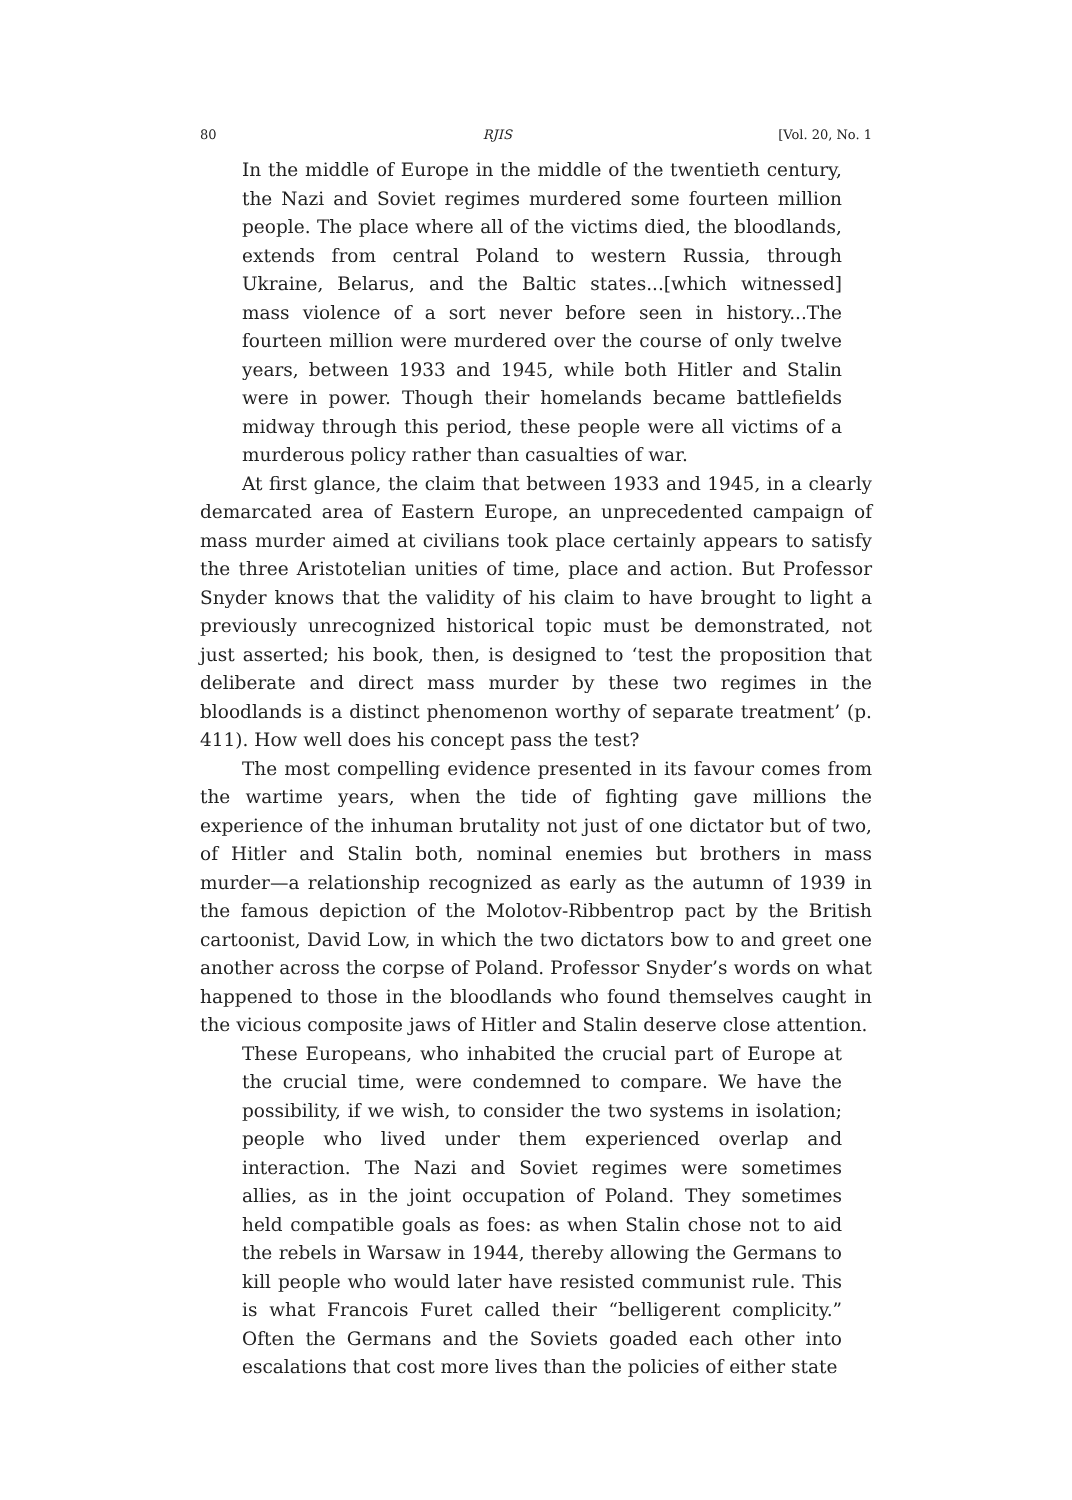80 RJIS [Vol. 20, No. 1
In the middle of Europe in the middle of the twentieth century, the Nazi and Soviet regimes murdered some fourteen million people. The place where all of the victims died, the bloodlands, extends from central Poland to western Russia, through Ukraine, Belarus, and the Baltic states...[which witnessed] mass violence of a sort never before seen in history...The fourteen million were murdered over the course of only twelve years, between 1933 and 1945, while both Hitler and Stalin were in power. Though their homelands became battlefields midway through this period, these people were all victims of a murderous policy rather than casualties of war.
At first glance, the claim that between 1933 and 1945, in a clearly demarcated area of Eastern Europe, an unprecedented campaign of mass murder aimed at civilians took place certainly appears to satisfy the three Aristotelian unities of time, place and action. But Professor Snyder knows that the validity of his claim to have brought to light a previously unrecognized historical topic must be demonstrated, not just asserted; his book, then, is designed to ‘test the proposition that deliberate and direct mass murder by these two regimes in the bloodlands is a distinct phenomenon worthy of separate treatment’ (p. 411). How well does his concept pass the test?
The most compelling evidence presented in its favour comes from the wartime years, when the tide of fighting gave millions the experience of the inhuman brutality not just of one dictator but of two, of Hitler and Stalin both, nominal enemies but brothers in mass murder—a relationship recognized as early as the autumn of 1939 in the famous depiction of the Molotov-Ribbentrop pact by the British cartoonist, David Low, in which the two dictators bow to and greet one another across the corpse of Poland. Professor Snyder’s words on what happened to those in the bloodlands who found themselves caught in the vicious composite jaws of Hitler and Stalin deserve close attention.
These Europeans, who inhabited the crucial part of Europe at the crucial time, were condemned to compare. We have the possibility, if we wish, to consider the two systems in isolation; people who lived under them experienced overlap and interaction. The Nazi and Soviet regimes were sometimes allies, as in the joint occupation of Poland. They sometimes held compatible goals as foes: as when Stalin chose not to aid the rebels in Warsaw in 1944, thereby allowing the Germans to kill people who would later have resisted communist rule. This is what Francois Furet called their “belligerent complicity.” Often the Germans and the Soviets goaded each other into escalations that cost more lives than the policies of either state